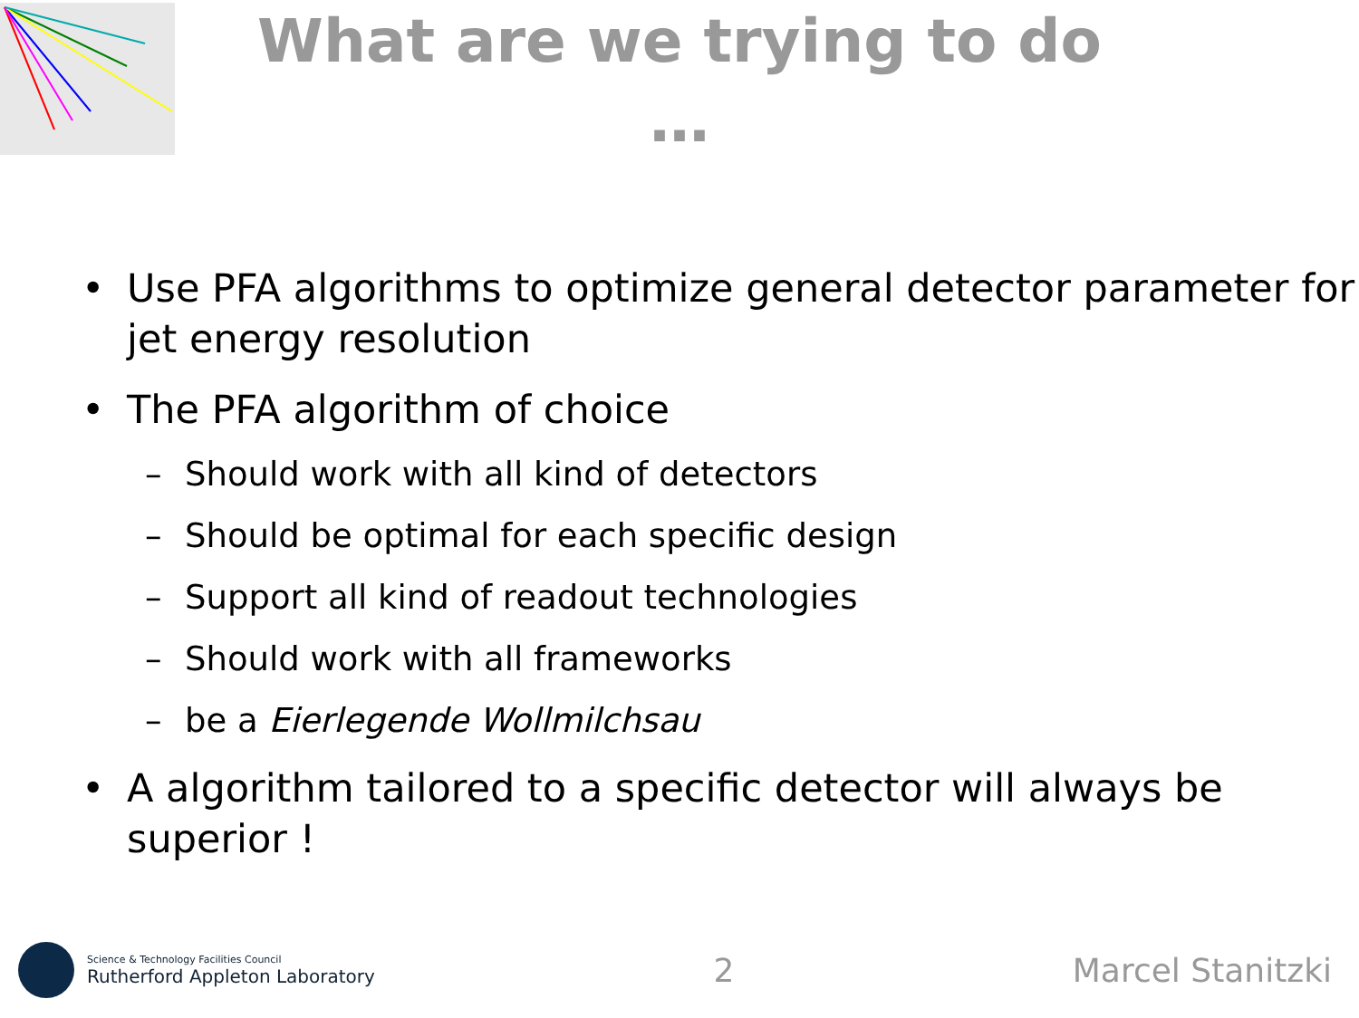What are we trying to do …
• Use PFA algorithms to optimize general detector parameter for jet energy resolution
• The PFA algorithm of choice
– Should work with all kind of detectors
– Should be optimal for each specific design
– Support all kind of readout technologies
– Should work with all frameworks
– be a Eierlegende Wollmilchsau
• A algorithm tailored to a specific detector will always be superior !
Science & Technology Facilities Council
Rutherford Appleton Laboratory
2 Marcel Stanitzki